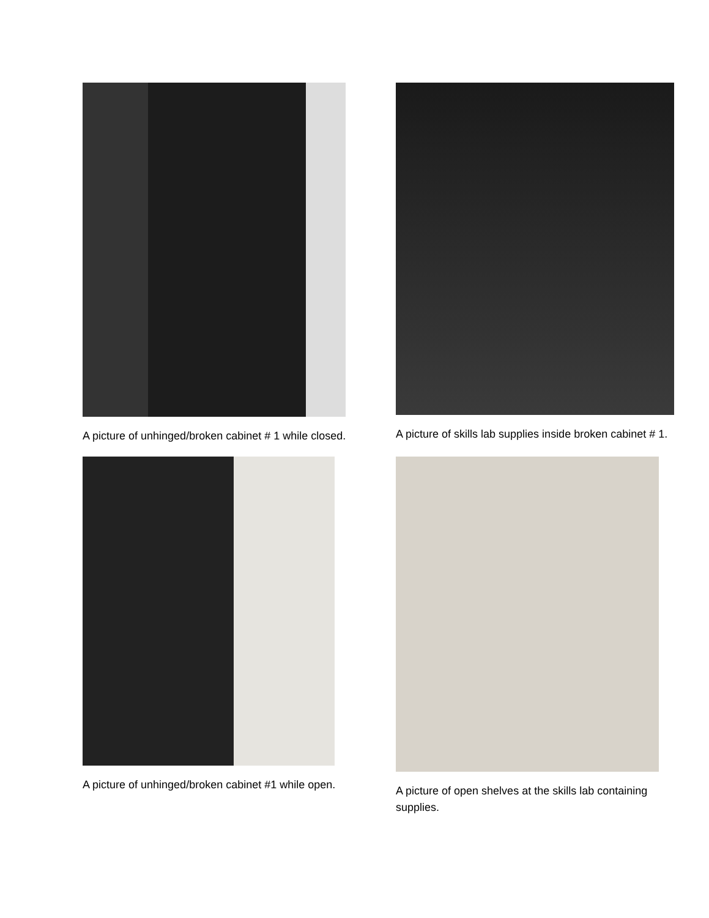A picture of unhinged/broken cabinet # 1 while closed.
A picture of skills lab supplies inside broken cabinet # 1.
A picture of unhinged/broken cabinet #1 while open.
A picture of open shelves at the skills lab containing supplies.